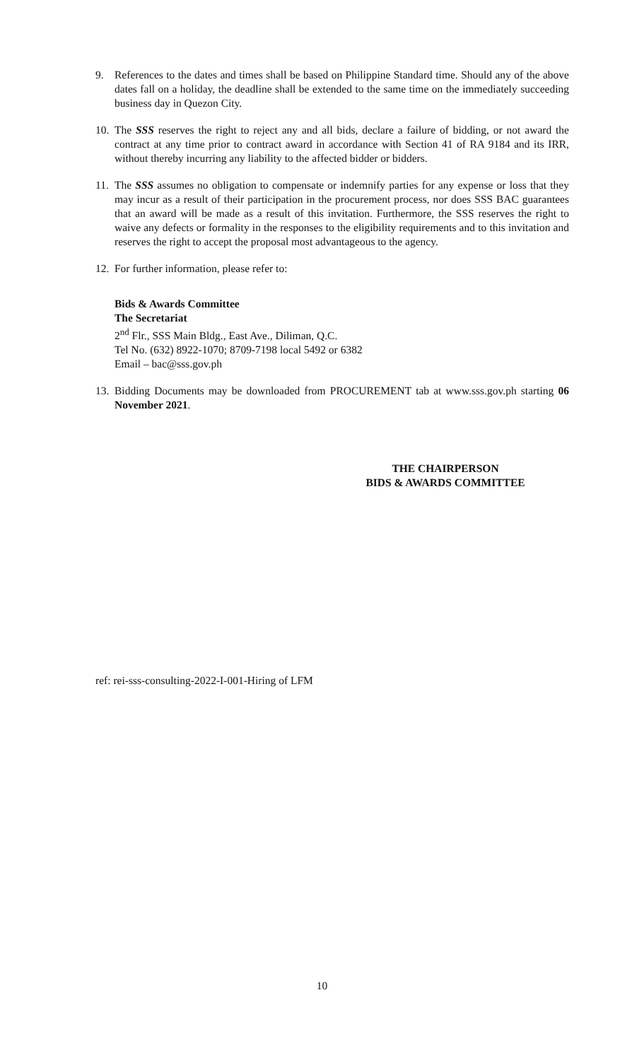9. References to the dates and times shall be based on Philippine Standard time. Should any of the above dates fall on a holiday, the deadline shall be extended to the same time on the immediately succeeding business day in Quezon City.
10.
The SSS reserves the right to reject any and all bids, declare a failure of bidding, or not award the contract at any time prior to contract award in accordance with Section 41 of RA 9184 and its IRR, without thereby incurring any liability to the affected bidder or bidders.
11.
The SSS assumes no obligation to compensate or indemnify parties for any expense or loss that they may incur as a result of their participation in the procurement process, nor does SSS BAC guarantees that an award will be made as a result of this invitation. Furthermore, the SSS reserves the right to waive any defects or formality in the responses to the eligibility requirements and to this invitation and reserves the right to accept the proposal most advantageous to the agency.
12.
For further information, please refer to:
Bids & Awards Committee
The Secretariat
2<sup>nd</sup> Flr., SSS Main Bldg., East Ave., Diliman, Q.C.
Tel No. (632) 8922-1070; 8709-7198 local 5492 or 6382
Email – bac@sss.gov.ph
13.
Bidding Documents may be downloaded from PROCUREMENT tab at www.sss.gov.ph starting 06 November 2021.
THE CHAIRPERSON
BIDS & AWARDS COMMITTEE
ref: rei-sss-consulting-2022-I-001-Hiring of LFM
10